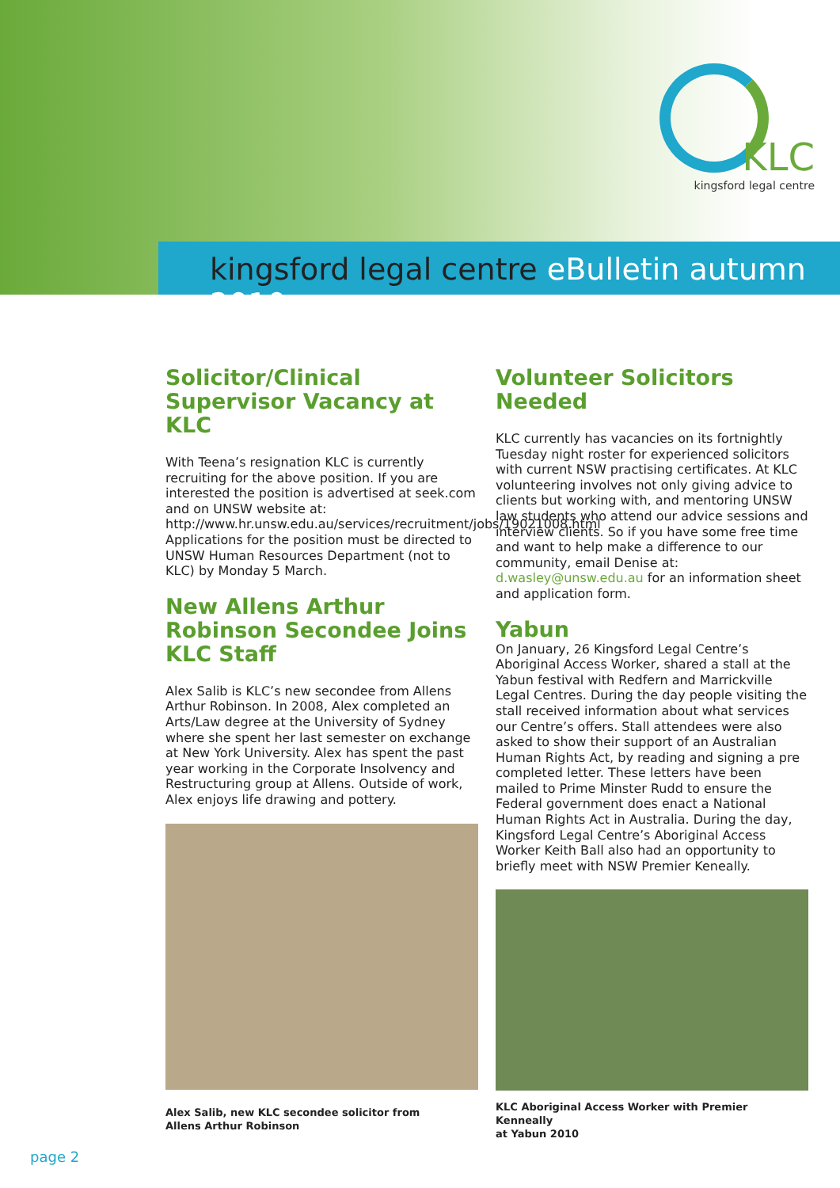KLC
kingsford legal centre
kingsford legal centre eBulletin autumn 2010
Solicitor/Clinical Supervisor Vacancy at KLC
With Teena’s resignation KLC is currently recruiting for the above position. If you are interested the position is advertised at seek.com and on UNSW website at: http://www.hr.unsw.edu.au/services/recruitment/jobs/19021008.html Applications for the position must be directed to UNSW Human Resources Department (not to KLC) by Monday 5 March.
New Allens Arthur Robinson Secondee Joins KLC Staff
Alex Salib is KLC’s new secondee from Allens Arthur Robinson. In 2008, Alex completed an Arts/Law degree at the University of Sydney where she spent her last semester on exchange at New York University. Alex has spent the past year working in the Corporate Insolvency and Restructuring group at Allens. Outside of work, Alex enjoys life drawing and pottery.
Alex Salib, new KLC secondee solicitor from
Allens Arthur Robinson
Volunteer Solicitors Needed
KLC currently has vacancies on its fortnightly Tuesday night roster for experienced solicitors with current NSW practising certificates. At KLC volunteering involves not only giving advice to clients but working with, and mentoring UNSW law students who attend our advice sessions and interview clients. So if you have some free time and want to help make a difference to our community, email Denise at: d.wasley@unsw.edu.au for an information sheet and application form.
Yabun
On January, 26 Kingsford Legal Centre’s Aboriginal Access Worker, shared a stall at the Yabun festival with Redfern and Marrickville Legal Centres. During the day people visiting the stall received information about what services our Centre’s offers. Stall attendees were also asked to show their support of an Australian Human Rights Act, by reading and signing a pre completed letter. These letters have been mailed to Prime Minster Rudd to ensure the Federal government does enact a National Human Rights Act in Australia. During the day, Kingsford Legal Centre’s Aboriginal Access Worker Keith Ball also had an opportunity to briefly meet with NSW Premier Keneally.
KLC Aboriginal Access Worker with Premier Kenneally
at Yabun 2010
page 2